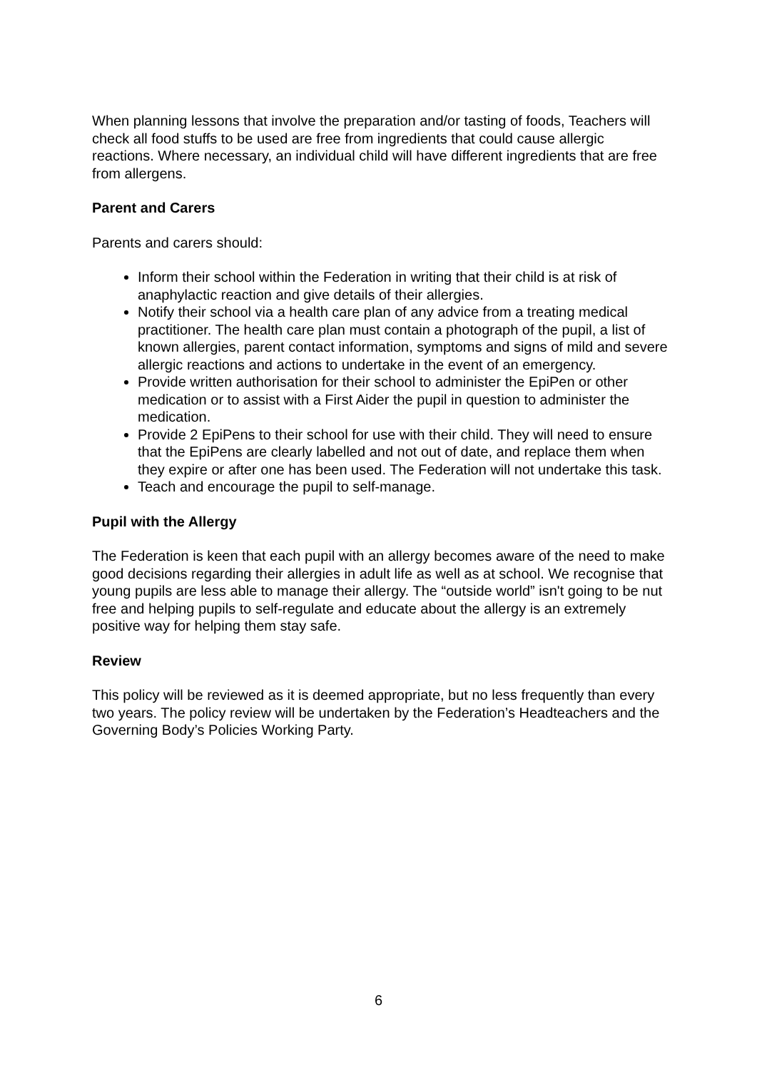When planning lessons that involve the preparation and/or tasting of foods, Teachers will check all food stuffs to be used are free from ingredients that could cause allergic reactions. Where necessary, an individual child will have different ingredients that are free from allergens.
Parent and Carers
Parents and carers should:
Inform their school within the Federation in writing that their child is at risk of anaphylactic reaction and give details of their allergies.
Notify their school via a health care plan of any advice from a treating medical practitioner. The health care plan must contain a photograph of the pupil, a list of known allergies, parent contact information, symptoms and signs of mild and severe allergic reactions and actions to undertake in the event of an emergency.
Provide written authorisation for their school to administer the EpiPen or other medication or to assist with a First Aider the pupil in question to administer the medication.
Provide 2 EpiPens to their school for use with their child. They will need to ensure that the EpiPens are clearly labelled and not out of date, and replace them when they expire or after one has been used. The Federation will not undertake this task.
Teach and encourage the pupil to self-manage.
Pupil with the Allergy
The Federation is keen that each pupil with an allergy becomes aware of the need to make good decisions regarding their allergies in adult life as well as at school. We recognise that young pupils are less able to manage their allergy. The “outside world” isn't going to be nut free and helping pupils to self-regulate and educate about the allergy is an extremely positive way for helping them stay safe.
Review
This policy will be reviewed as it is deemed appropriate, but no less frequently than every two years. The policy review will be undertaken by the Federation’s Headteachers and the Governing Body’s Policies Working Party.
6